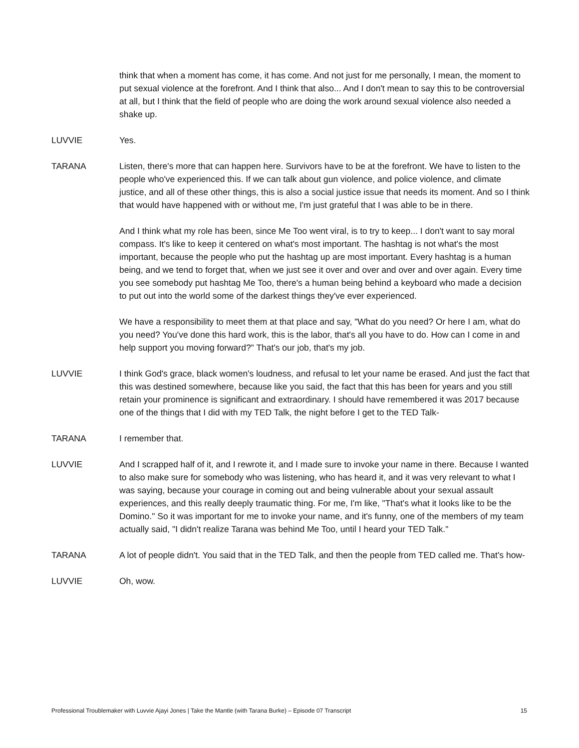think that when a moment has come, it has come. And not just for me personally, I mean, the moment to put sexual violence at the forefront. And I think that also... And I don't mean to say this to be controversial at all, but I think that the field of people who are doing the work around sexual violence also needed a shake up.
LUVVIE Yes.
TARANA Listen, there's more that can happen here. Survivors have to be at the forefront. We have to listen to the people who've experienced this. If we can talk about gun violence, and police violence, and climate justice, and all of these other things, this is also a social justice issue that needs its moment. And so I think that would have happened with or without me, I'm just grateful that I was able to be in there.
And I think what my role has been, since Me Too went viral, is to try to keep... I don't want to say moral compass. It's like to keep it centered on what's most important. The hashtag is not what's the most important, because the people who put the hashtag up are most important. Every hashtag is a human being, and we tend to forget that, when we just see it over and over and over and over again. Every time you see somebody put hashtag Me Too, there's a human being behind a keyboard who made a decision to put out into the world some of the darkest things they've ever experienced.
We have a responsibility to meet them at that place and say, "What do you need? Or here I am, what do you need? You've done this hard work, this is the labor, that's all you have to do. How can I come in and help support you moving forward?" That's our job, that's my job.
LUVVIE I think God's grace, black women's loudness, and refusal to let your name be erased. And just the fact that this was destined somewhere, because like you said, the fact that this has been for years and you still retain your prominence is significant and extraordinary. I should have remembered it was 2017 because one of the things that I did with my TED Talk, the night before I get to the TED Talk-
TARANA I remember that.
LUVVIE And I scrapped half of it, and I rewrote it, and I made sure to invoke your name in there. Because I wanted to also make sure for somebody who was listening, who has heard it, and it was very relevant to what I was saying, because your courage in coming out and being vulnerable about your sexual assault experiences, and this really deeply traumatic thing. For me, I'm like, "That's what it looks like to be the Domino." So it was important for me to invoke your name, and it's funny, one of the members of my team actually said, "I didn't realize Tarana was behind Me Too, until I heard your TED Talk."
TARANA A lot of people didn't. You said that in the TED Talk, and then the people from TED called me. That's how-
LUVVIE Oh, wow.
Professional Troublemaker with Luvvie Ajayi Jones | Take the Mantle (with Tarana Burke) – Episode 07 Transcript 15